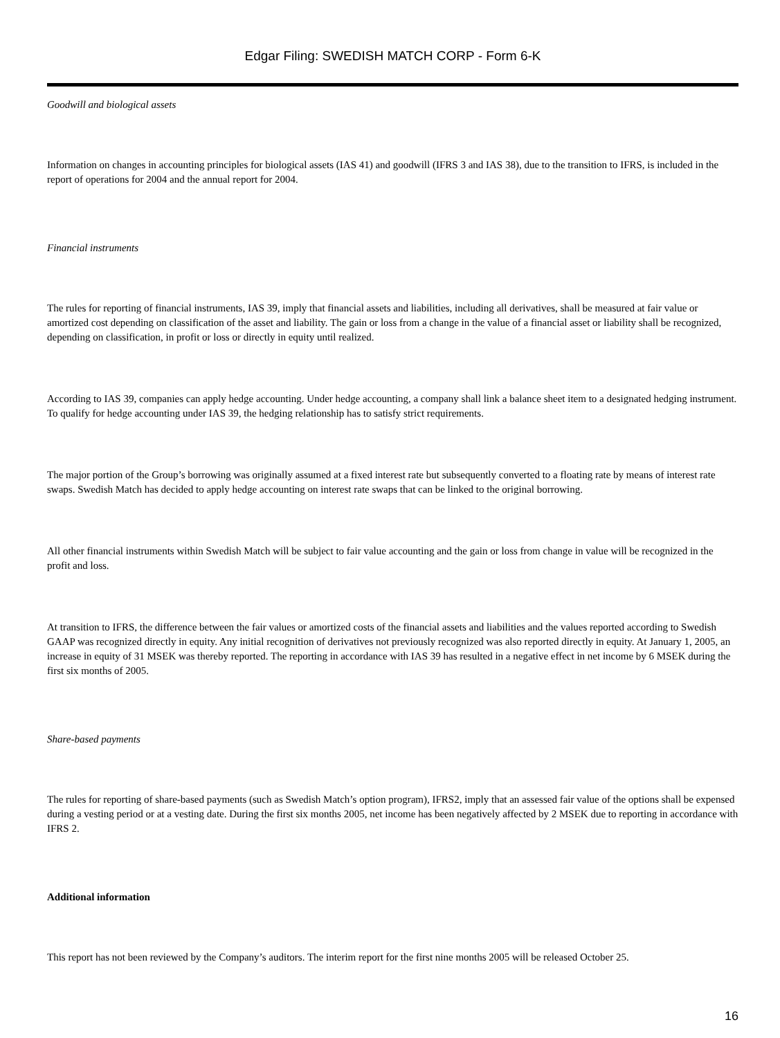Edgar Filing: SWEDISH MATCH CORP - Form 6-K
Goodwill and biological assets
Information on changes in accounting principles for biological assets (IAS 41) and goodwill (IFRS 3 and IAS 38), due to the transition to IFRS, is included in the report of operations for 2004 and the annual report for 2004.
Financial instruments
The rules for reporting of financial instruments, IAS 39, imply that financial assets and liabilities, including all derivatives, shall be measured at fair value or amortized cost depending on classification of the asset and liability. The gain or loss from a change in the value of a financial asset or liability shall be recognized, depending on classification, in profit or loss or directly in equity until realized.
According to IAS 39, companies can apply hedge accounting. Under hedge accounting, a company shall link a balance sheet item to a designated hedging instrument. To qualify for hedge accounting under IAS 39, the hedging relationship has to satisfy strict requirements.
The major portion of the Group’s borrowing was originally assumed at a fixed interest rate but subsequently converted to a floating rate by means of interest rate swaps. Swedish Match has decided to apply hedge accounting on interest rate swaps that can be linked to the original borrowing.
All other financial instruments within Swedish Match will be subject to fair value accounting and the gain or loss from change in value will be recognized in the profit and loss.
At transition to IFRS, the difference between the fair values or amortized costs of the financial assets and liabilities and the values reported according to Swedish GAAP was recognized directly in equity. Any initial recognition of derivatives not previously recognized was also reported directly in equity. At January 1, 2005, an increase in equity of 31 MSEK was thereby reported. The reporting in accordance with IAS 39 has resulted in a negative effect in net income by 6 MSEK during the first six months of 2005.
Share-based payments
The rules for reporting of share-based payments (such as Swedish Match’s option program), IFRS2, imply that an assessed fair value of the options shall be expensed during a vesting period or at a vesting date. During the first six months 2005, net income has been negatively affected by 2 MSEK due to reporting in accordance with IFRS 2.
Additional information
This report has not been reviewed by the Company’s auditors. The interim report for the first nine months 2005 will be released October 25.
16